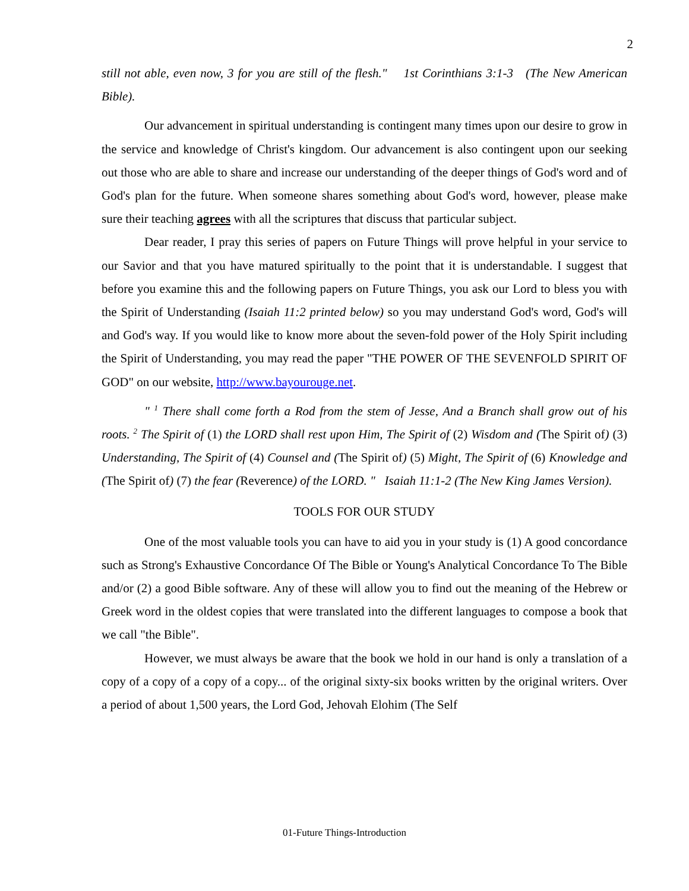2
still not able, even now, 3 for you are still of the flesh." 1st Corinthians 3:1-3 (The New American Bible).
Our advancement in spiritual understanding is contingent many times upon our desire to grow in the service and knowledge of Christ's kingdom. Our advancement is also contingent upon our seeking out those who are able to share and increase our understanding of the deeper things of God's word and of God's plan for the future. When someone shares something about God's word, however, please make sure their teaching agrees with all the scriptures that discuss that particular subject.
Dear reader, I pray this series of papers on Future Things will prove helpful in your service to our Savior and that you have matured spiritually to the point that it is understandable. I suggest that before you examine this and the following papers on Future Things, you ask our Lord to bless you with the Spirit of Understanding (Isaiah 11:2 printed below) so you may understand God's word, God's will and God's way. If you would like to know more about the seven-fold power of the Holy Spirit including the Spirit of Understanding, you may read the paper "THE POWER OF THE SEVENFOLD SPIRIT OF GOD" on our website, http://www.bayourouge.net.
" <sup>1</sup> There shall come forth a Rod from the stem of Jesse, And a Branch shall grow out of his roots. <sup>2</sup> The Spirit of (1) the LORD shall rest upon Him, The Spirit of (2) Wisdom and (The Spirit of) (3) Understanding, The Spirit of (4) Counsel and (The Spirit of) (5) Might, The Spirit of (6) Knowledge and (The Spirit of) (7) the fear (Reverence) of the LORD. " Isaiah 11:1-2 (The New King James Version).
TOOLS FOR OUR STUDY
One of the most valuable tools you can have to aid you in your study is (1) A good concordance such as Strong's Exhaustive Concordance Of The Bible or Young's Analytical Concordance To The Bible and/or (2) a good Bible software. Any of these will allow you to find out the meaning of the Hebrew or Greek word in the oldest copies that were translated into the different languages to compose a book that we call "the Bible".
However, we must always be aware that the book we hold in our hand is only a translation of a copy of a copy of a copy of a copy... of the original sixty-six books written by the original writers. Over a period of about 1,500 years, the Lord God, Jehovah Elohim (The Self
01-Future Things-Introduction